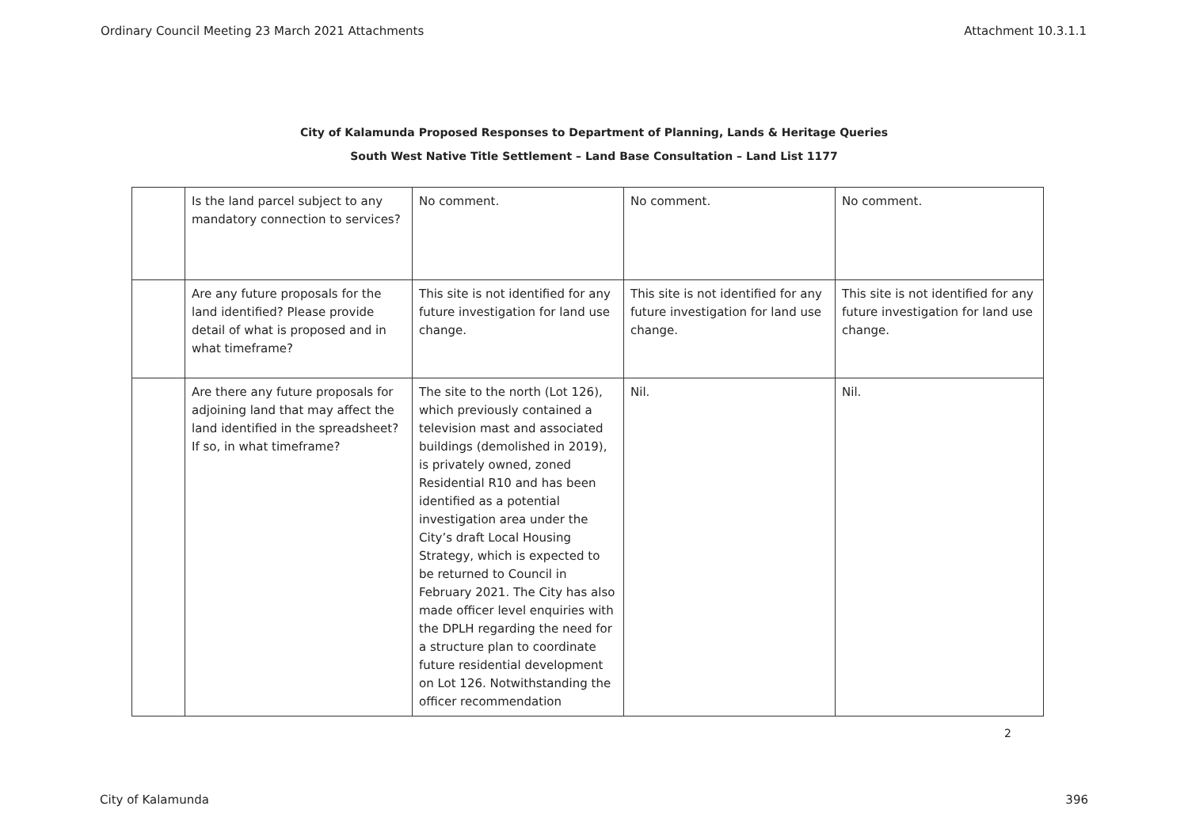Ordinary Council Meeting 23 March 2021 Attachments Attachment 10.3.1.1
City of Kalamunda Proposed Responses to Department of Planning, Lands & Heritage Queries
South West Native Title Settlement – Land Base Consultation – Land List 1177
| | Is the land parcel subject to any mandatory connection to services? | No comment. | No comment. | No comment. |
| | Are any future proposals for the land identified? Please provide detail of what is proposed and in what timeframe? | This site is not identified for any future investigation for land use change. | This site is not identified for any future investigation for land use change. | This site is not identified for any future investigation for land use change. |
| | Are there any future proposals for adjoining land that may affect the land identified in the spreadsheet? If so, in what timeframe? | The site to the north (Lot 126), which previously contained a television mast and associated buildings (demolished in 2019), is privately owned, zoned Residential R10 and has been identified as a potential investigation area under the City’s draft Local Housing Strategy, which is expected to be returned to Council in February 2021. The City has also made officer level enquiries with the DPLH regarding the need for a structure plan to coordinate future residential development on Lot 126. Notwithstanding the officer recommendation | Nil. | Nil. |
2
City of Kalamunda 396